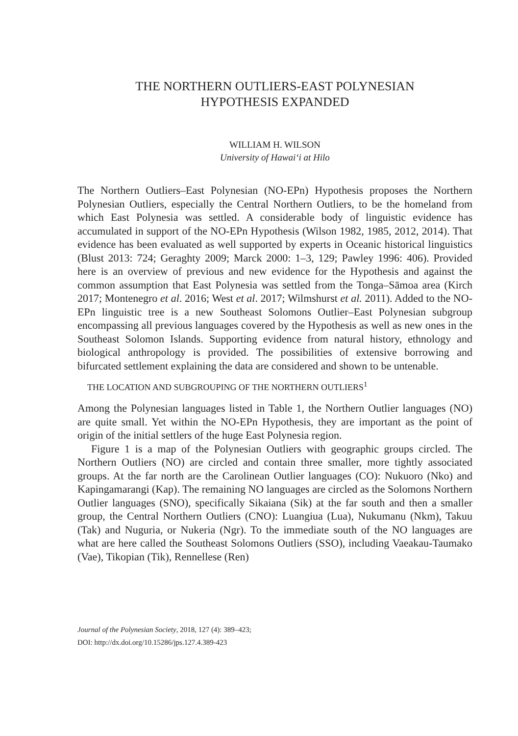THE NORTHERN OUTLIERS-EAST POLYNESIAN
HYPOTHESIS EXPANDED
WILLIAM H. WILSON
University of Hawai‘i at Hilo
The Northern Outliers–East Polynesian (NO-EPn) Hypothesis proposes the Northern Polynesian Outliers, especially the Central Northern Outliers, to be the homeland from which East Polynesia was settled. A considerable body of linguistic evidence has accumulated in support of the NO-EPn Hypothesis (Wilson 1982, 1985, 2012, 2014). That evidence has been evaluated as well supported by experts in Oceanic historical linguistics (Blust 2013: 724; Geraghty 2009; Marck 2000: 1–3, 129; Pawley 1996: 406). Provided here is an overview of previous and new evidence for the Hypothesis and against the common assumption that East Polynesia was settled from the Tonga–Sāmoa area (Kirch 2017; Montenegro et al. 2016; West et al. 2017; Wilmshurst et al. 2011). Added to the NO-EPn linguistic tree is a new Southeast Solomons Outlier–East Polynesian subgroup encompassing all previous languages covered by the Hypothesis as well as new ones in the Southeast Solomon Islands. Supporting evidence from natural history, ethnology and biological anthropology is provided. The possibilities of extensive borrowing and bifurcated settlement explaining the data are considered and shown to be untenable.
THE LOCATION AND SUBGROUPING OF THE NORTHERN OUTLIERS<sup>1</sup>
Among the Polynesian languages listed in Table 1, the Northern Outlier languages (NO) are quite small. Yet within the NO-EPn Hypothesis, they are important as the point of origin of the initial settlers of the huge East Polynesia region.
Figure 1 is a map of the Polynesian Outliers with geographic groups circled. The Northern Outliers (NO) are circled and contain three smaller, more tightly associated groups. At the far north are the Carolinean Outlier languages (CO): Nukuoro (Nko) and Kapingamarangi (Kap). The remaining NO languages are circled as the Solomons Northern Outlier languages (SNO), specifically Sikaiana (Sik) at the far south and then a smaller group, the Central Northern Outliers (CNO): Luangiua (Lua), Nukumanu (Nkm), Takuu (Tak) and Nuguria, or Nukeria (Ngr). To the immediate south of the NO languages are what are here called the Southeast Solomons Outliers (SSO), including Vaeakau-Taumako (Vae), Tikopian (Tik), Rennellese (Ren)
Journal of the Polynesian Society, 2018, 127 (4): 389–423;
DOI: http://dx.doi.org/10.15286/jps.127.4.389-423